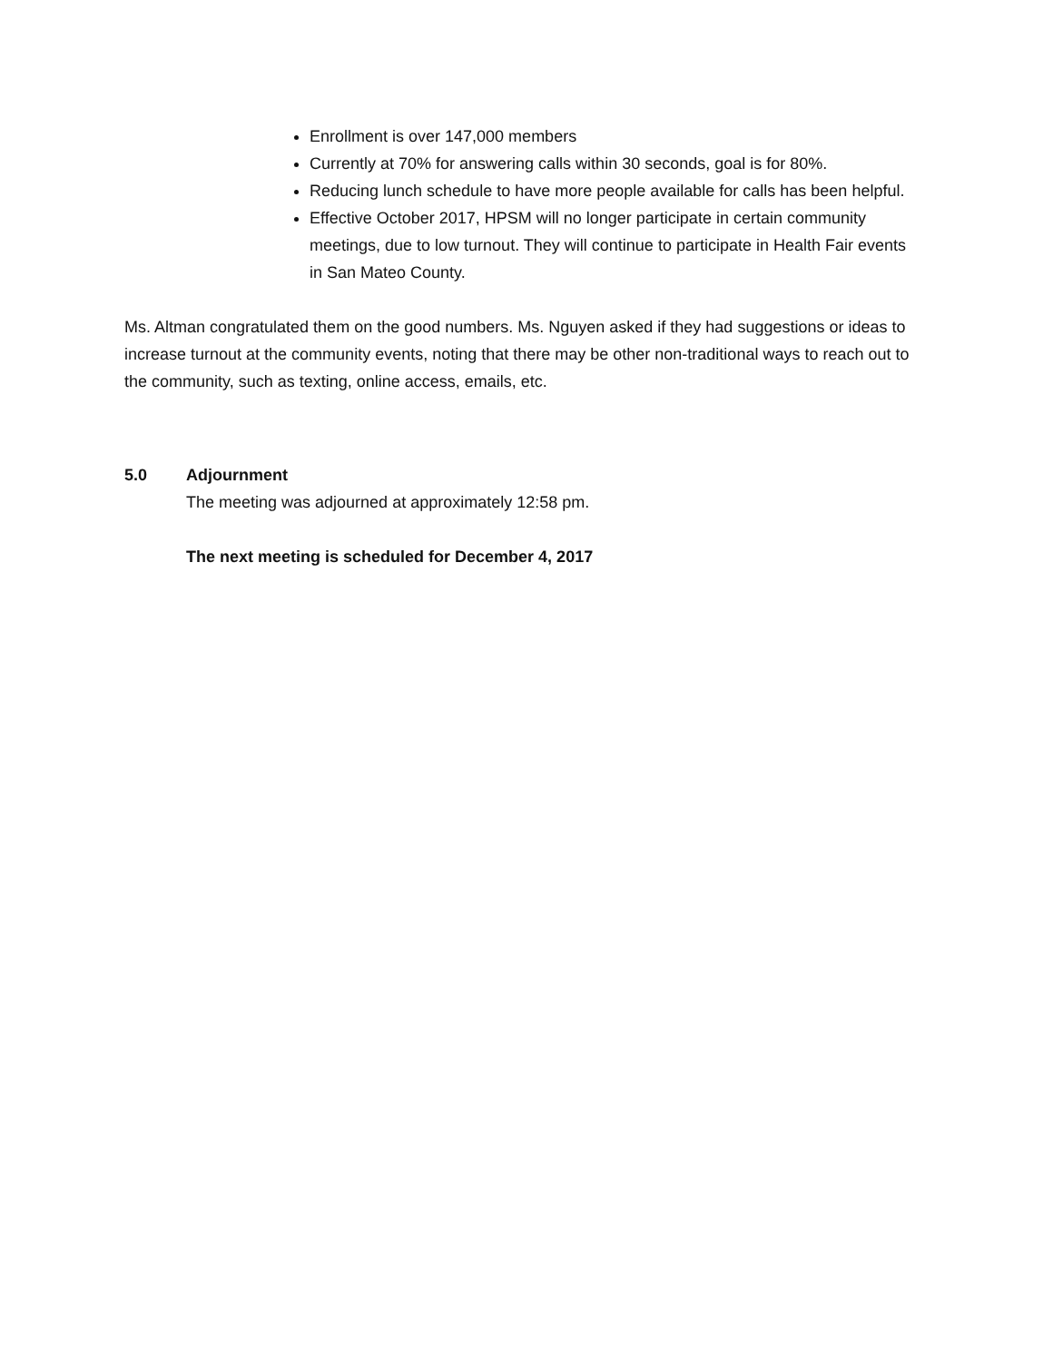Enrollment is over 147,000 members
Currently at 70% for answering calls within 30 seconds, goal is for 80%.
Reducing lunch schedule to have more people available for calls has been helpful.
Effective October 2017, HPSM will no longer participate in certain community meetings, due to low turnout. They will continue to participate in Health Fair events in San Mateo County.
Ms. Altman congratulated them on the good numbers. Ms. Nguyen asked if they had suggestions or ideas to increase turnout at the community events, noting that there may be other non-traditional ways to reach out to the community, such as texting, online access, emails, etc.
5.0 Adjournment
The meeting was adjourned at approximately 12:58 pm.
The next meeting is scheduled for December 4, 2017